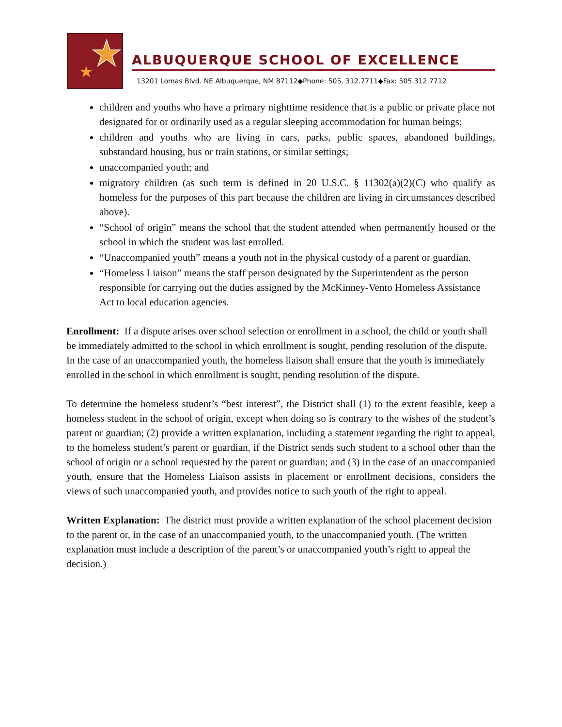ALBUQUERQUE SCHOOL OF EXCELLENCE
13201 Lomas Blvd. NE Albuquerque, NM 87112◆Phone: 505. 312.7711◆Fax: 505.312.7712
children and youths who have a primary nighttime residence that is a public or private place not designated for or ordinarily used as a regular sleeping accommodation for human beings;
children and youths who are living in cars, parks, public spaces, abandoned buildings, substandard housing, bus or train stations, or similar settings;
unaccompanied youth; and
migratory children (as such term is defined in 20 U.S.C. § 11302(a)(2)(C) who qualify as homeless for the purposes of this part because the children are living in circumstances described above).
“School of origin” means the school that the student attended when permanently housed or the school in which the student was last enrolled.
“Unaccompanied youth” means a youth not in the physical custody of a parent or guardian.
“Homeless Liaison” means the staff person designated by the Superintendent as the person responsible for carrying out the duties assigned by the McKinney-Vento Homeless Assistance Act to local education agencies.
Enrollment: If a dispute arises over school selection or enrollment in a school, the child or youth shall be immediately admitted to the school in which enrollment is sought, pending resolution of the dispute. In the case of an unaccompanied youth, the homeless liaison shall ensure that the youth is immediately enrolled in the school in which enrollment is sought, pending resolution of the dispute.
To determine the homeless student’s “best interest”, the District shall (1) to the extent feasible, keep a homeless student in the school of origin, except when doing so is contrary to the wishes of the student’s parent or guardian; (2) provide a written explanation, including a statement regarding the right to appeal, to the homeless student’s parent or guardian, if the District sends such student to a school other than the school of origin or a school requested by the parent or guardian; and (3) in the case of an unaccompanied youth, ensure that the Homeless Liaison assists in placement or enrollment decisions, considers the views of such unaccompanied youth, and provides notice to such youth of the right to appeal.
Written Explanation: The district must provide a written explanation of the school placement decision to the parent or, in the case of an unaccompanied youth, to the unaccompanied youth. (The written explanation must include a description of the parent’s or unaccompanied youth’s right to appeal the decision.)